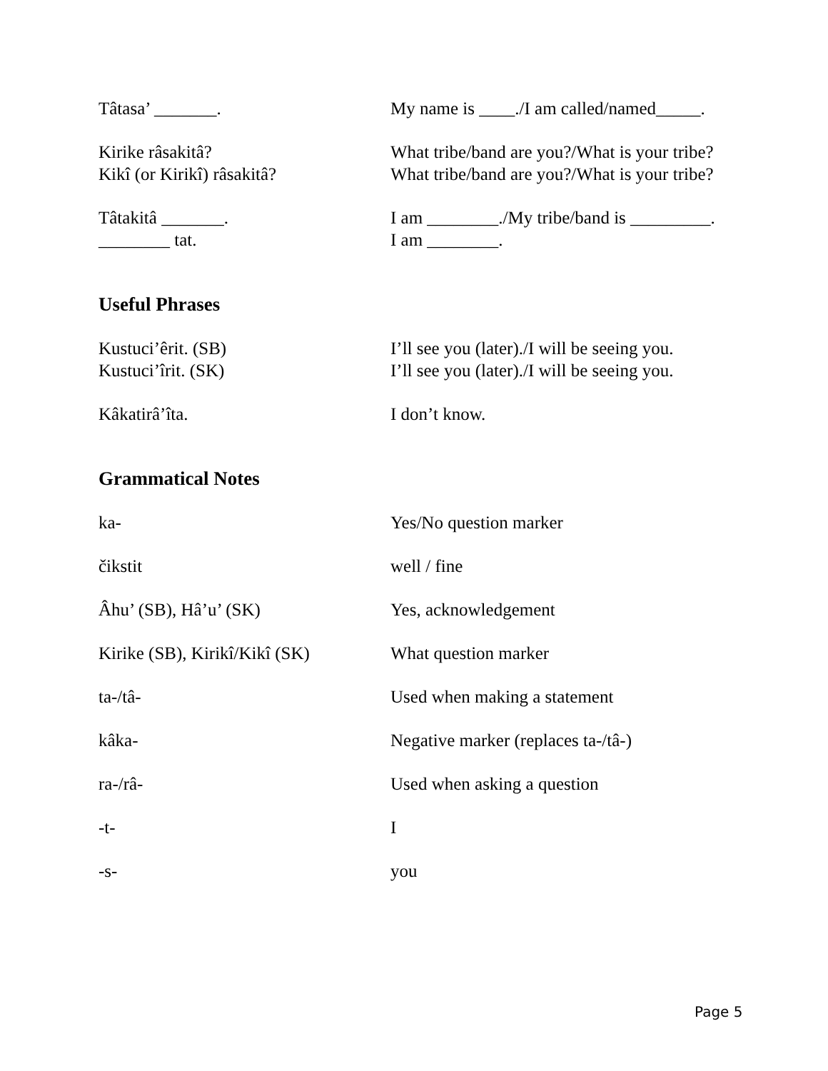Tâtasa’ _______. My name is ____./I am called/named_____.
Kirike râsakitâ? What tribe/band are you?/What is your tribe?
Kikî (or Kirikî) râsakitâ? What tribe/band are you?/What is your tribe?
Tâtakitâ _______. I am ________./My tribe/band is _________.
________ tat. I am ________.
Useful Phrases
Kustuci’êrit. (SB) I’ll see you (later)./I will be seeing you.
Kustuci’îrit. (SK) I’ll see you (later)./I will be seeing you.
Kâkatirâ’îta. I don’t know.
Grammatical Notes
ka- Yes/No question marker
čikstit well / fine
Âhu’ (SB), Hâ’u’ (SK) Yes, acknowledgement
Kirike (SB), Kirikî/Kikî (SK)
What question marker
ta-/tâ- Used when making a statement
kâka- Negative marker (replaces ta-/tâ-)
ra-/râ- Used when asking a question
-t- I
-s- you
Page 5